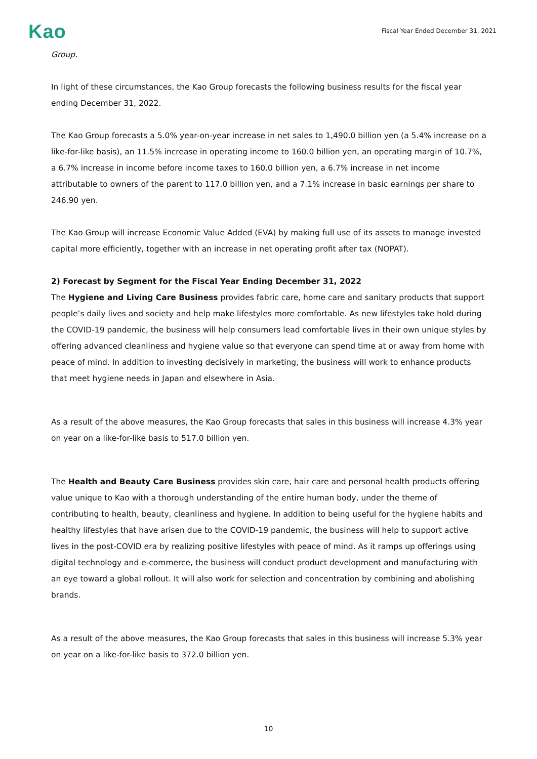Kao
Fiscal Year Ended December 31, 2021
Group.
In light of these circumstances, the Kao Group forecasts the following business results for the fiscal year ending December 31, 2022.
The Kao Group forecasts a 5.0% year-on-year increase in net sales to 1,490.0 billion yen (a 5.4% increase on a like-for-like basis), an 11.5% increase in operating income to 160.0 billion yen, an operating margin of 10.7%, a 6.7% increase in income before income taxes to 160.0 billion yen, a 6.7% increase in net income attributable to owners of the parent to 117.0 billion yen, and a 7.1% increase in basic earnings per share to 246.90 yen.
The Kao Group will increase Economic Value Added (EVA) by making full use of its assets to manage invested capital more efficiently, together with an increase in net operating profit after tax (NOPAT).
2) Forecast by Segment for the Fiscal Year Ending December 31, 2022
The Hygiene and Living Care Business provides fabric care, home care and sanitary products that support people’s daily lives and society and help make lifestyles more comfortable. As new lifestyles take hold during the COVID-19 pandemic, the business will help consumers lead comfortable lives in their own unique styles by offering advanced cleanliness and hygiene value so that everyone can spend time at or away from home with peace of mind. In addition to investing decisively in marketing, the business will work to enhance products that meet hygiene needs in Japan and elsewhere in Asia.
As a result of the above measures, the Kao Group forecasts that sales in this business will increase 4.3% year on year on a like-for-like basis to 517.0 billion yen.
The Health and Beauty Care Business provides skin care, hair care and personal health products offering value unique to Kao with a thorough understanding of the entire human body, under the theme of contributing to health, beauty, cleanliness and hygiene. In addition to being useful for the hygiene habits and healthy lifestyles that have arisen due to the COVID-19 pandemic, the business will help to support active lives in the post-COVID era by realizing positive lifestyles with peace of mind. As it ramps up offerings using digital technology and e-commerce, the business will conduct product development and manufacturing with an eye toward a global rollout. It will also work for selection and concentration by combining and abolishing brands.
As a result of the above measures, the Kao Group forecasts that sales in this business will increase 5.3% year on year on a like-for-like basis to 372.0 billion yen.
10